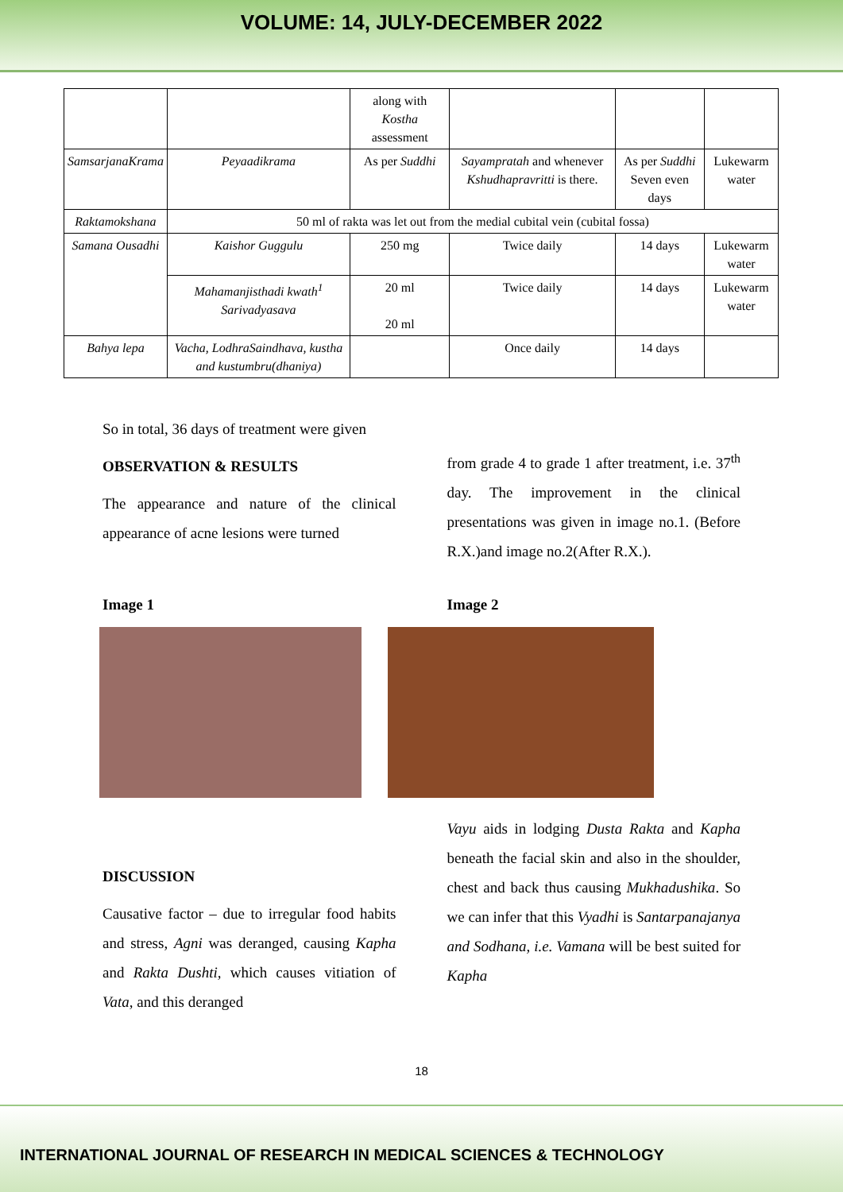VOLUME: 14, JULY-DECEMBER 2022
| | | along with Kostha assessment | | | |
| SamsarjanaKrama | Peyaadikrama | As per Suddhi | Sayampratah and whenever Kshudhapravritti is there. | As per Suddhi Seven even days | Lukewarm water |
| Raktamokshana | 50 ml of rakta was let out from the medial cubital vein (cubital fossa) | | | | |
| Samana Ousadhi | Kaishor Guggulu | 250 mg | Twice daily | 14 days | Lukewarm water |
| | Mahamanjisthadi kwath<sup>1</sup> Sarivadyasava | 20 ml 20 ml | Twice daily | 14 days | Lukewarm water |
| Bahya lepa | Vacha, LodhraSaindhava, kustha and kustumbru(dhaniya) | | Once daily | 14 days | |
So in total, 36 days of treatment were given
OBSERVATION & RESULTS
The appearance and nature of the clinical appearance of acne lesions were turned
from grade 4 to grade 1 after treatment, i.e. 37<sup>th</sup> day. The improvement in the clinical presentations was given in image no.1. (Before R.X.)and image no.2(After R.X.).
Image 1 Image 2
DISCUSSION
Causative factor – due to irregular food habits and stress, Agni was deranged, causing Kapha and Rakta Dushti, which causes vitiation of Vata, and this deranged
Vayu aids in lodging Dusta Rakta and Kapha beneath the facial skin and also in the shoulder, chest and back thus causing Mukhadushika. So we can infer that this Vyadhi is Santarpanajanya and Sodhana, i.e. Vamana will be best suited for Kapha
18
INTERNATIONAL JOURNAL OF RESEARCH IN MEDICAL SCIENCES & TECHNOLOGY